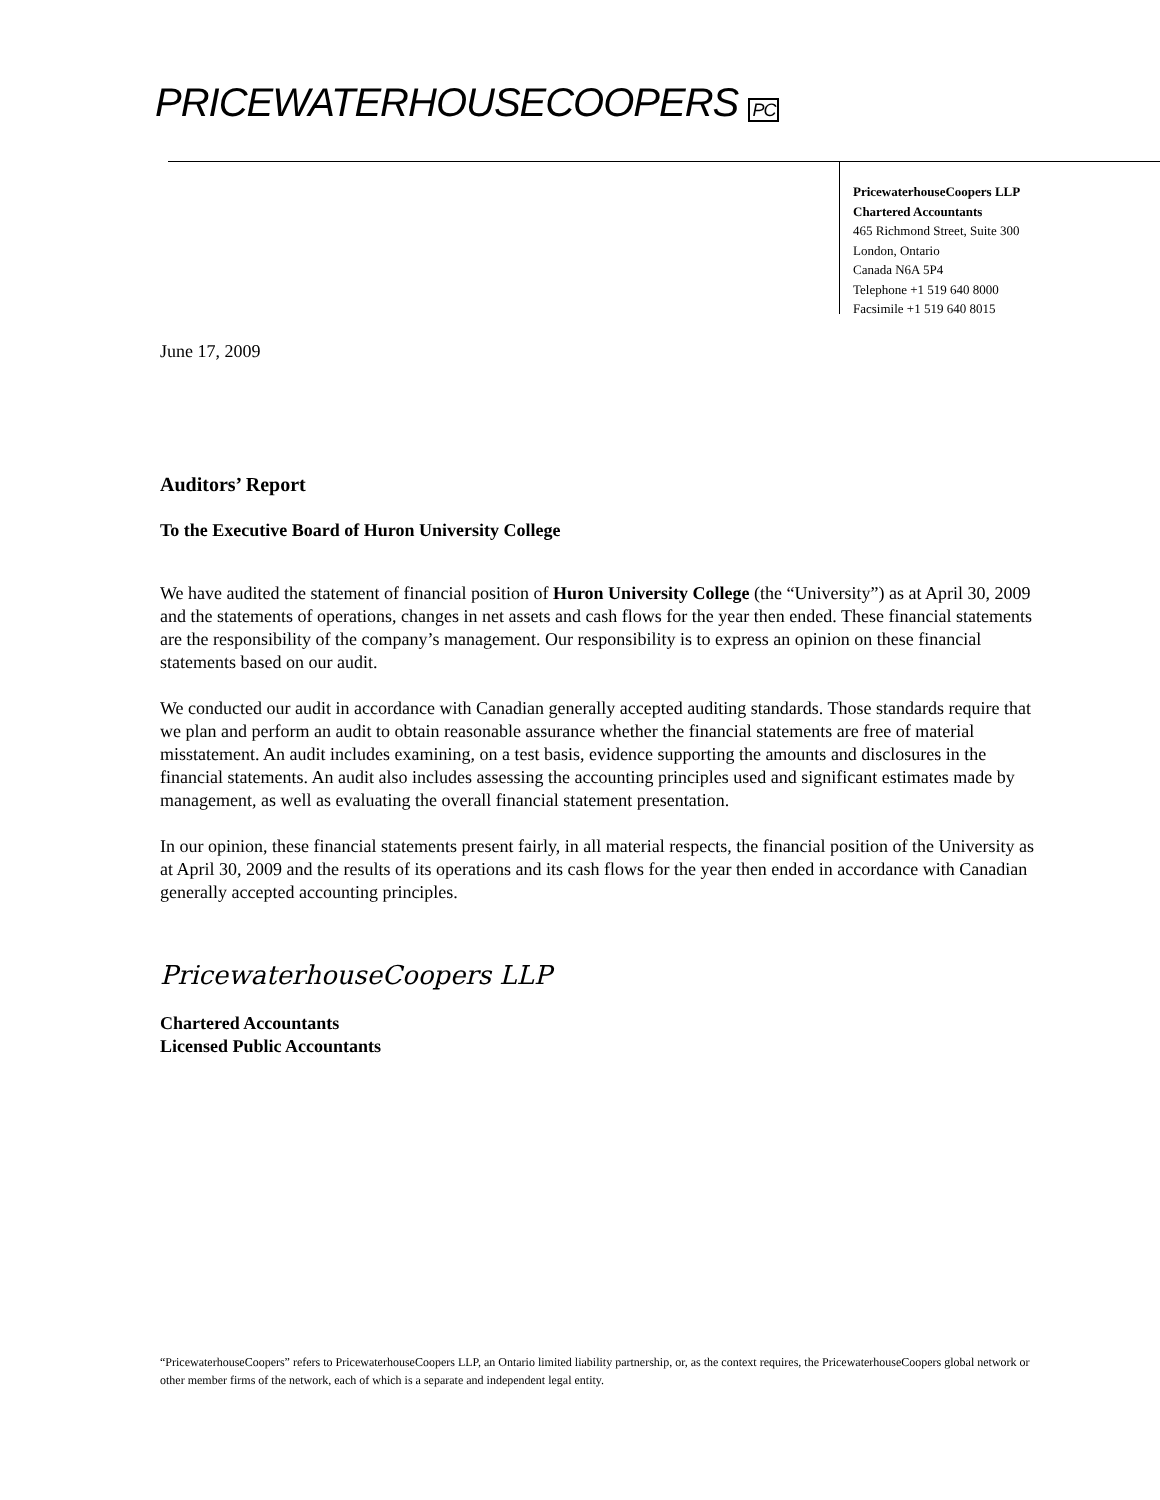PRICEWATERHOUSECOOPERS PC
PricewaterhouseCoopers LLP
Chartered Accountants
465 Richmond Street, Suite 300
London, Ontario
Canada N6A 5P4
Telephone +1 519 640 8000
Facsimile +1 519 640 8015
June 17, 2009
Auditors’ Report
To the Executive Board of Huron University College
We have audited the statement of financial position of Huron University College (the “University”) as at April 30, 2009 and the statements of operations, changes in net assets and cash flows for the year then ended. These financial statements are the responsibility of the company’s management. Our responsibility is to express an opinion on these financial statements based on our audit.
We conducted our audit in accordance with Canadian generally accepted auditing standards. Those standards require that we plan and perform an audit to obtain reasonable assurance whether the financial statements are free of material misstatement. An audit includes examining, on a test basis, evidence supporting the amounts and disclosures in the financial statements. An audit also includes assessing the accounting principles used and significant estimates made by management, as well as evaluating the overall financial statement presentation.
In our opinion, these financial statements present fairly, in all material respects, the financial position of the University as at April 30, 2009 and the results of its operations and its cash flows for the year then ended in accordance with Canadian generally accepted accounting principles.
PricewaterhouseCoopers LLP
Chartered Accountants
Licensed Public Accountants
“PricewaterhouseCoopers” refers to PricewaterhouseCoopers LLP, an Ontario limited liability partnership, or, as the context requires, the PricewaterhouseCoopers global network or other member firms of the network, each of which is a separate and independent legal entity.